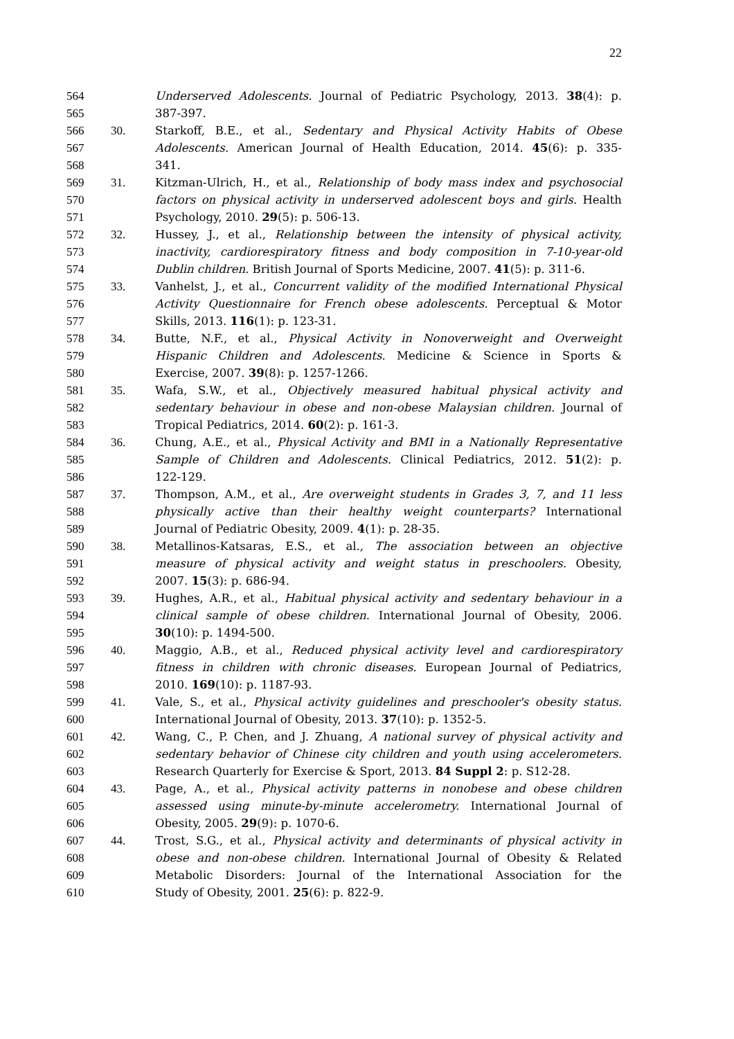22
564 Underserved Adolescents. Journal of Pediatric Psychology, 2013. 38(4): p.
565 387-397.
566 30. Starkoff, B.E., et al., Sedentary and Physical Activity Habits of Obese
567 Adolescents. American Journal of Health Education, 2014. 45(6): p. 335-
568 341.
569 31. Kitzman-Ulrich, H., et al., Relationship of body mass index and psychosocial
570 factors on physical activity in underserved adolescent boys and girls. Health
571 Psychology, 2010. 29(5): p. 506-13.
572 32. Hussey, J., et al., Relationship between the intensity of physical activity,
573 inactivity, cardiorespiratory fitness and body composition in 7-10-year-old
574 Dublin children. British Journal of Sports Medicine, 2007. 41(5): p. 311-6.
575 33. Vanhelst, J., et al., Concurrent validity of the modified International Physical
576 Activity Questionnaire for French obese adolescents. Perceptual & Motor
577 Skills, 2013. 116(1): p. 123-31.
578 34. Butte, N.F., et al., Physical Activity in Nonoverweight and Overweight
579 Hispanic Children and Adolescents. Medicine & Science in Sports &
580 Exercise, 2007. 39(8): p. 1257-1266.
581 35. Wafa, S.W., et al., Objectively measured habitual physical activity and
582 sedentary behaviour in obese and non-obese Malaysian children. Journal of
583 Tropical Pediatrics, 2014. 60(2): p. 161-3.
584 36. Chung, A.E., et al., Physical Activity and BMI in a Nationally Representative
585 Sample of Children and Adolescents. Clinical Pediatrics, 2012. 51(2): p.
586 122-129.
587 37. Thompson, A.M., et al., Are overweight students in Grades 3, 7, and 11 less
588 physically active than their healthy weight counterparts? International
589 Journal of Pediatric Obesity, 2009. 4(1): p. 28-35.
590 38. Metallinos-Katsaras, E.S., et al., The association between an objective
591 measure of physical activity and weight status in preschoolers. Obesity,
592 2007. 15(3): p. 686-94.
593 39. Hughes, A.R., et al., Habitual physical activity and sedentary behaviour in a
594 clinical sample of obese children. International Journal of Obesity, 2006.
595 30(10): p. 1494-500.
596 40. Maggio, A.B., et al., Reduced physical activity level and cardiorespiratory
597 fitness in children with chronic diseases. European Journal of Pediatrics,
598 2010. 169(10): p. 1187-93.
599 41. Vale, S., et al., Physical activity guidelines and preschooler's obesity status.
600 International Journal of Obesity, 2013. 37(10): p. 1352-5.
601 42. Wang, C., P. Chen, and J. Zhuang, A national survey of physical activity and
602 sedentary behavior of Chinese city children and youth using accelerometers.
603 Research Quarterly for Exercise & Sport, 2013. 84 Suppl 2: p. S12-28.
604 43. Page, A., et al., Physical activity patterns in nonobese and obese children
605 assessed using minute-by-minute accelerometry. International Journal of
606 Obesity, 2005. 29(9): p. 1070-6.
607 44. Trost, S.G., et al., Physical activity and determinants of physical activity in
608 obese and non-obese children. International Journal of Obesity & Related
609 Metabolic Disorders: Journal of the International Association for the
610 Study of Obesity, 2001. 25(6): p. 822-9.